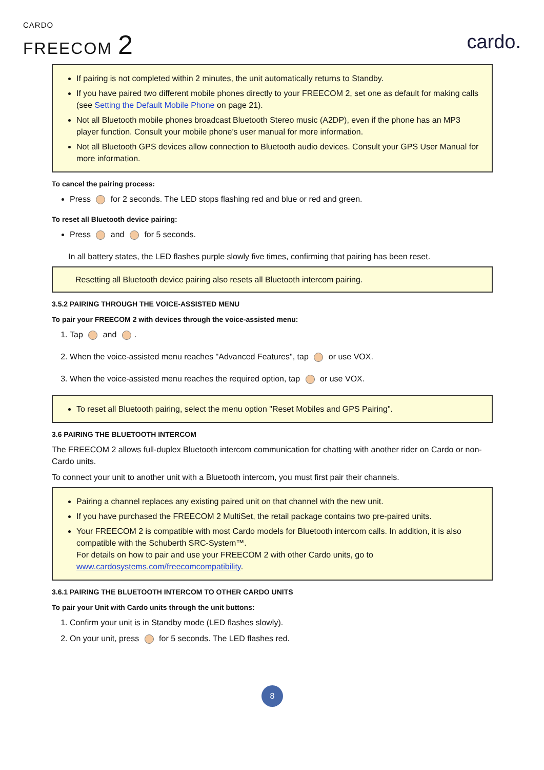CARDO
FREECOM 2
cardo.
If pairing is not completed within 2 minutes, the unit automatically returns to Standby.
If you have paired two different mobile phones directly to your FREECOM 2, set one as default for making calls (see Setting the Default Mobile Phone on page 21).
Not all Bluetooth mobile phones broadcast Bluetooth Stereo music (A2DP), even if the phone has an MP3 player function. Consult your mobile phone’s user manual for more information.
Not all Bluetooth GPS devices allow connection to Bluetooth audio devices. Consult your GPS User Manual for more information.
To cancel the pairing process:
Press for 2 seconds. The LED stops flashing red and blue or red and green.
To reset all Bluetooth device pairing:
Press and for 5 seconds.
In all battery states, the LED flashes purple slowly five times, confirming that pairing has been reset.
Resetting all Bluetooth device pairing also resets all Bluetooth intercom pairing.
3.5.2 PAIRING THROUGH THE VOICE-ASSISTED MENU
To pair your FREECOM 2 with devices through the voice-assisted menu:
1. Tap and .
2. When the voice-assisted menu reaches "Advanced Features", tap or use VOX.
3. When the voice-assisted menu reaches the required option, tap or use VOX.
To reset all Bluetooth pairing, select the menu option "Reset Mobiles and GPS Pairing".
3.6 PAIRING THE BLUETOOTH INTERCOM
The FREECOM 2 allows full-duplex Bluetooth intercom communication for chatting with another rider on Cardo or non-Cardo units.
To connect your unit to another unit with a Bluetooth intercom, you must first pair their channels.
Pairing a channel replaces any existing paired unit on that channel with the new unit.
If you have purchased the FREECOM 2 MultiSet, the retail package contains two pre-paired units.
Your FREECOM 2 is compatible with most Cardo models for Bluetooth intercom calls. In addition, it is also compatible with the Schuberth SRC-System™.
For details on how to pair and use your FREECOM 2 with other Cardo units, go to www.cardosystems.com/freecomcompatibility.
3.6.1 PAIRING THE BLUETOOTH INTERCOM TO OTHER CARDO UNITS
To pair your Unit with Cardo units through the unit buttons:
1. Confirm your unit is in Standby mode (LED flashes slowly).
2. On your unit, press for 5 seconds. The LED flashes red.
8